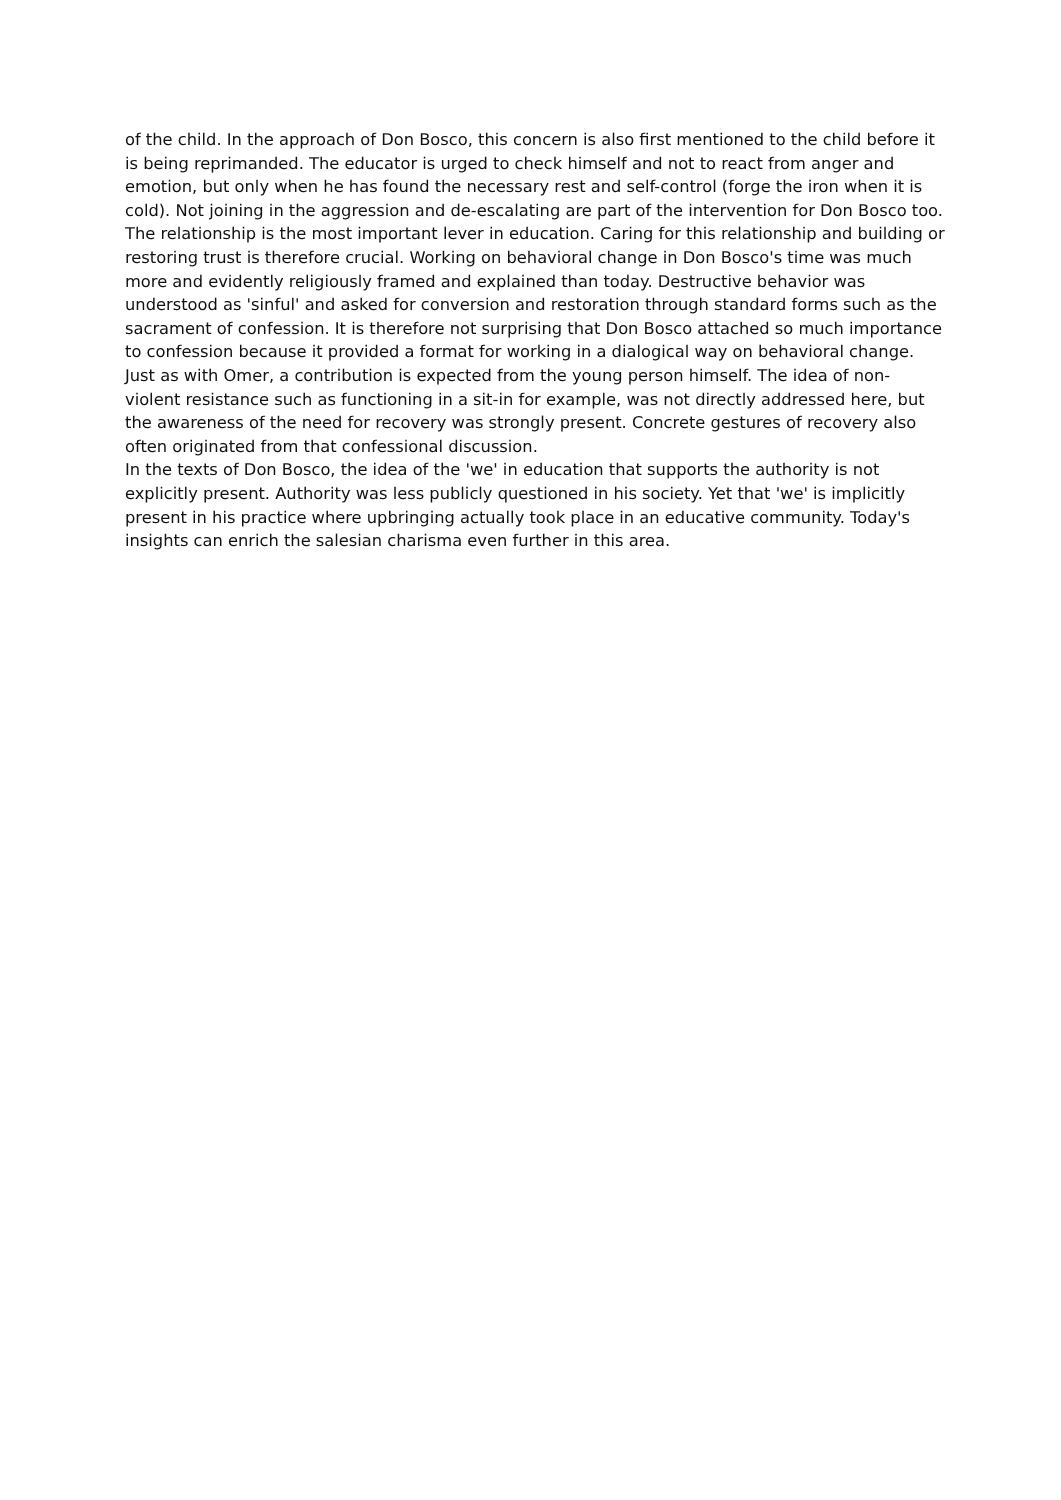of the child. In the approach of Don Bosco, this concern is also first mentioned to the child before it is being reprimanded. The educator is urged to check himself and not to react from anger and emotion, but only when he has found the necessary rest and self-control (forge the iron when it is cold). Not joining in the aggression and de-escalating are part of the intervention for Don Bosco too. The relationship is the most important lever in education. Caring for this relationship and building or restoring trust is therefore crucial. Working on behavioral change in Don Bosco's time was much more and evidently religiously framed and explained than today. Destructive behavior was understood as 'sinful' and asked for conversion and restoration through standard forms such as the sacrament of confession. It is therefore not surprising that Don Bosco attached so much importance to confession because it provided a format for working in a dialogical way on behavioral change. Just as with Omer, a contribution is expected from the young person himself. The idea of non-violent resistance such as functioning in a sit-in for example, was not directly addressed here, but the awareness of the need for recovery was strongly present. Concrete gestures of recovery also often originated from that confessional discussion.
In the texts of Don Bosco, the idea of the 'we' in education that supports the authority is not explicitly present. Authority was less publicly questioned in his society. Yet that 'we' is implicitly present in his practice where upbringing actually took place in an educative community. Today's insights can enrich the salesian charisma even further in this area.